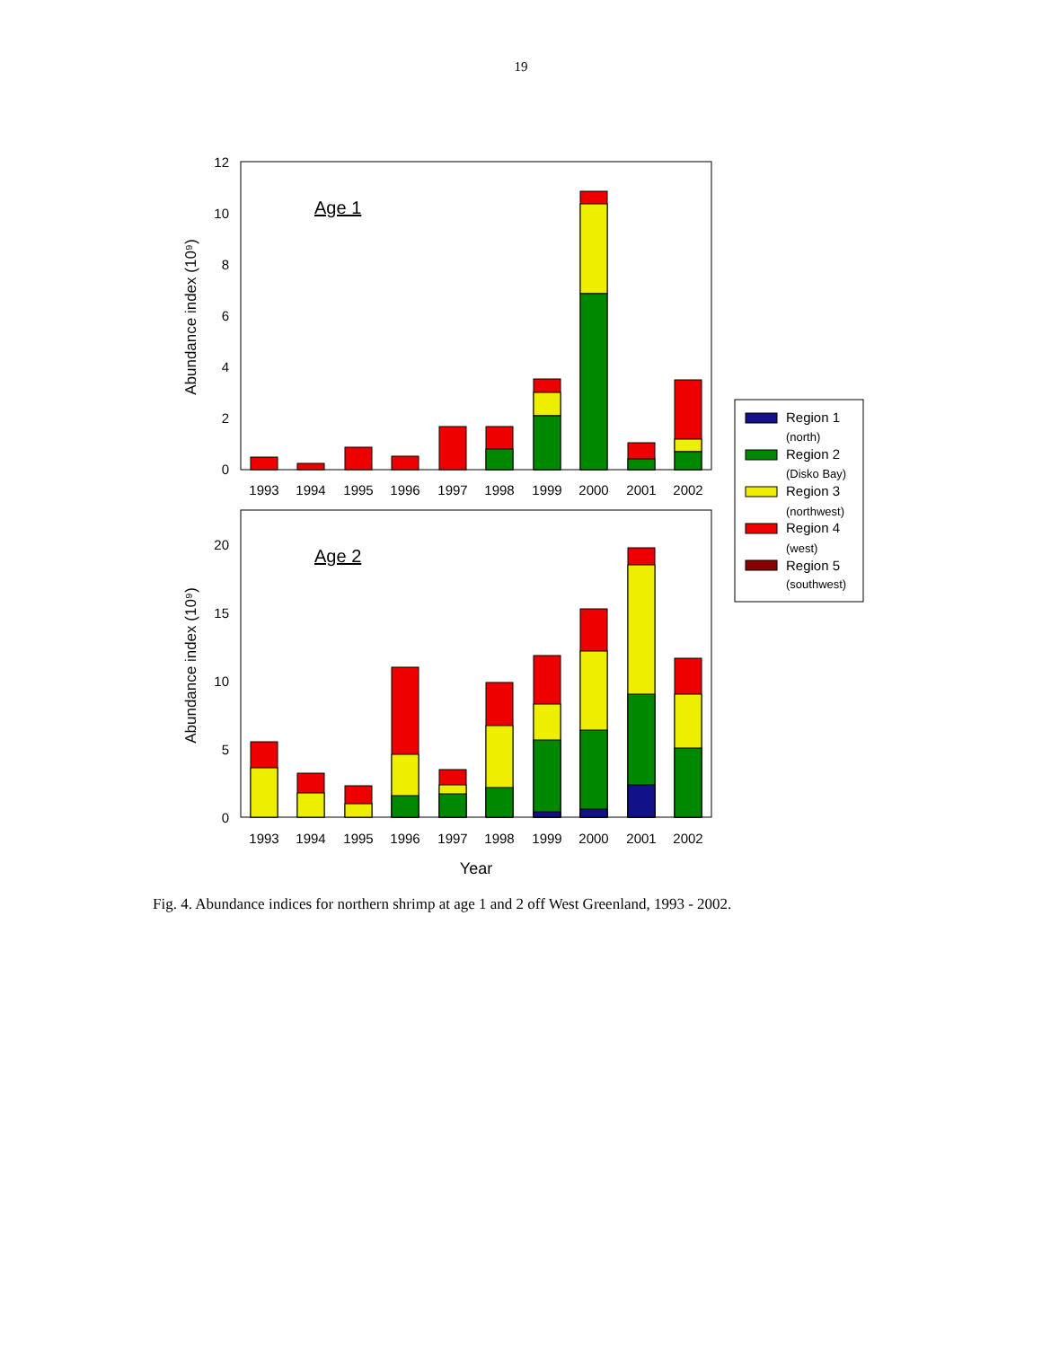19
Age 1
0
2
4
6
8
10
12
Abundance index (10⁹)
1993
1994
1995
1996
1997
1998
1999
2000
2001
2002
Age 2
0
5
10
15
20
Abundance index (10⁹)
1993
1994
1995
1996
1997
1998
1999
2000
2001
2002
Year
Region 1
(north)
Region 2
(Disko Bay)
Region 3
(northwest)
Region 4
(west)
Region 5
(southwest)
Fig. 4. Abundance indices for northern shrimp at age 1 and 2 off West Greenland, 1993 - 2002.